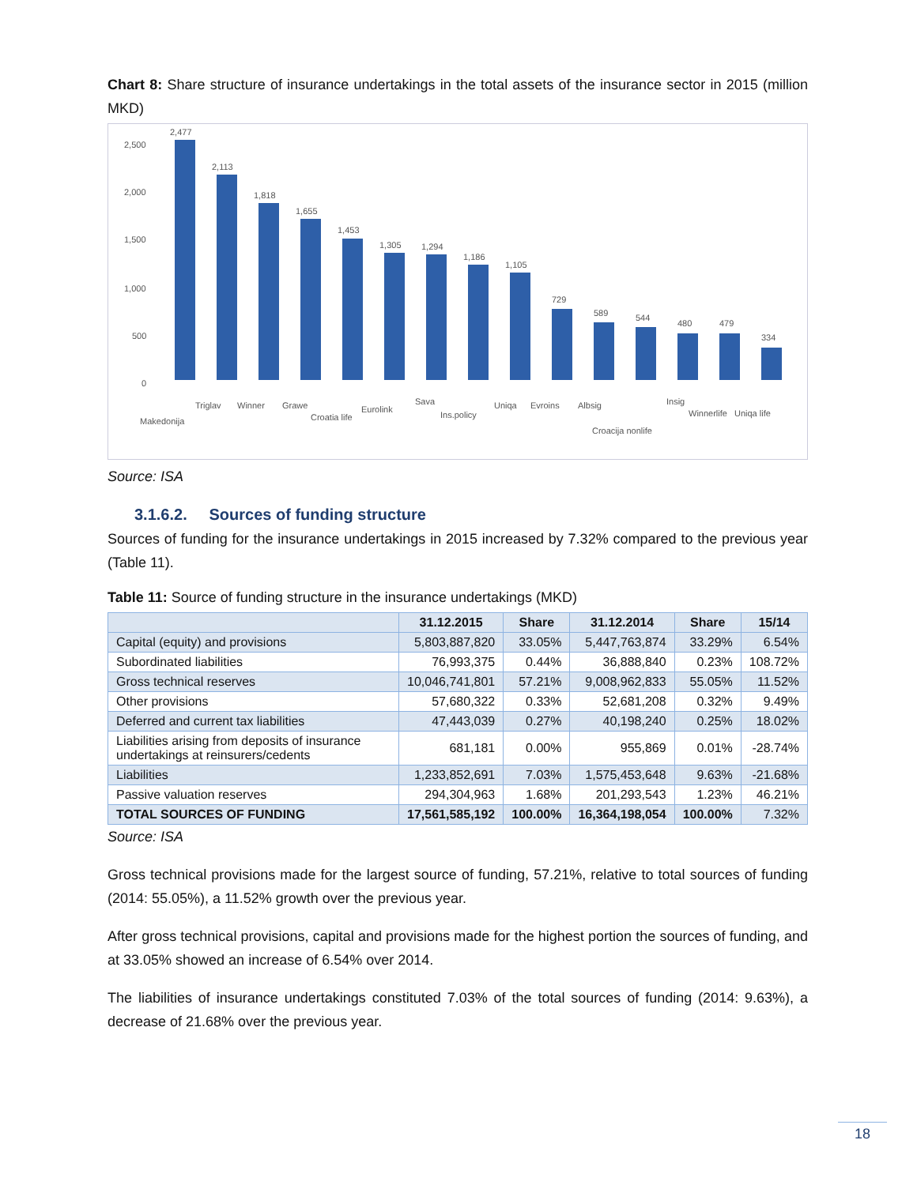Chart 8: Share structure of insurance undertakings in the total assets of the insurance sector in 2015 (million MKD)
2,500
2,000
1,500
1,000
500
0
2,477
2,113
1,818
1,655
1,453
1,305
1,294
1,186
1,105
729
589
544
480
479
334
Makedonija
Triglav
Winner
Grawe
Croatia life
Eurolink
Sava
Ins.policy
Uniqa
Evroins
Albsig
Croacija nonlife
Insig
Winnerlife
Uniqa life
Source: ISA
3.1.6.2. Sources of funding structure
Sources of funding for the insurance undertakings in 2015 increased by 7.32% compared to the previous year (Table 11).
Table 11: Source of funding structure in the insurance undertakings (MKD)
| | 31.12.2015 | Share | 31.12.2014 | Share | 15/14 |
| --- | --- | --- | --- | --- | --- |
| Capital (equity) and provisions | 5,803,887,820 | 33.05% | 5,447,763,874 | 33.29% | 6.54% |
| Subordinated liabilities | 76,993,375 | 0.44% | 36,888,840 | 0.23% | 108.72% |
| Gross technical reserves | 10,046,741,801 | 57.21% | 9,008,962,833 | 55.05% | 11.52% |
| Other provisions | 57,680,322 | 0.33% | 52,681,208 | 0.32% | 9.49% |
| Deferred and current tax liabilities | 47,443,039 | 0.27% | 40,198,240 | 0.25% | 18.02% |
| Liabilities arising from deposits of insurance undertakings at reinsurers/cedents | 681,181 | 0.00% | 955,869 | 0.01% | -28.74% |
| Liabilities | 1,233,852,691 | 7.03% | 1,575,453,648 | 9.63% | -21.68% |
| Passive valuation reserves | 294,304,963 | 1.68% | 201,293,543 | 1.23% | 46.21% |
| TOTAL SOURCES OF FUNDING | 17,561,585,192 | 100.00% | 16,364,198,054 | 100.00% | 7.32% |
Source: ISA
Gross technical provisions made for the largest source of funding, 57.21%, relative to total sources of funding (2014: 55.05%), a 11.52% growth over the previous year.
After gross technical provisions, capital and provisions made for the highest portion the sources of funding, and at 33.05% showed an increase of 6.54% over 2014.
The liabilities of insurance undertakings constituted 7.03% of the total sources of funding (2014: 9.63%), a decrease of 21.68% over the previous year.
18